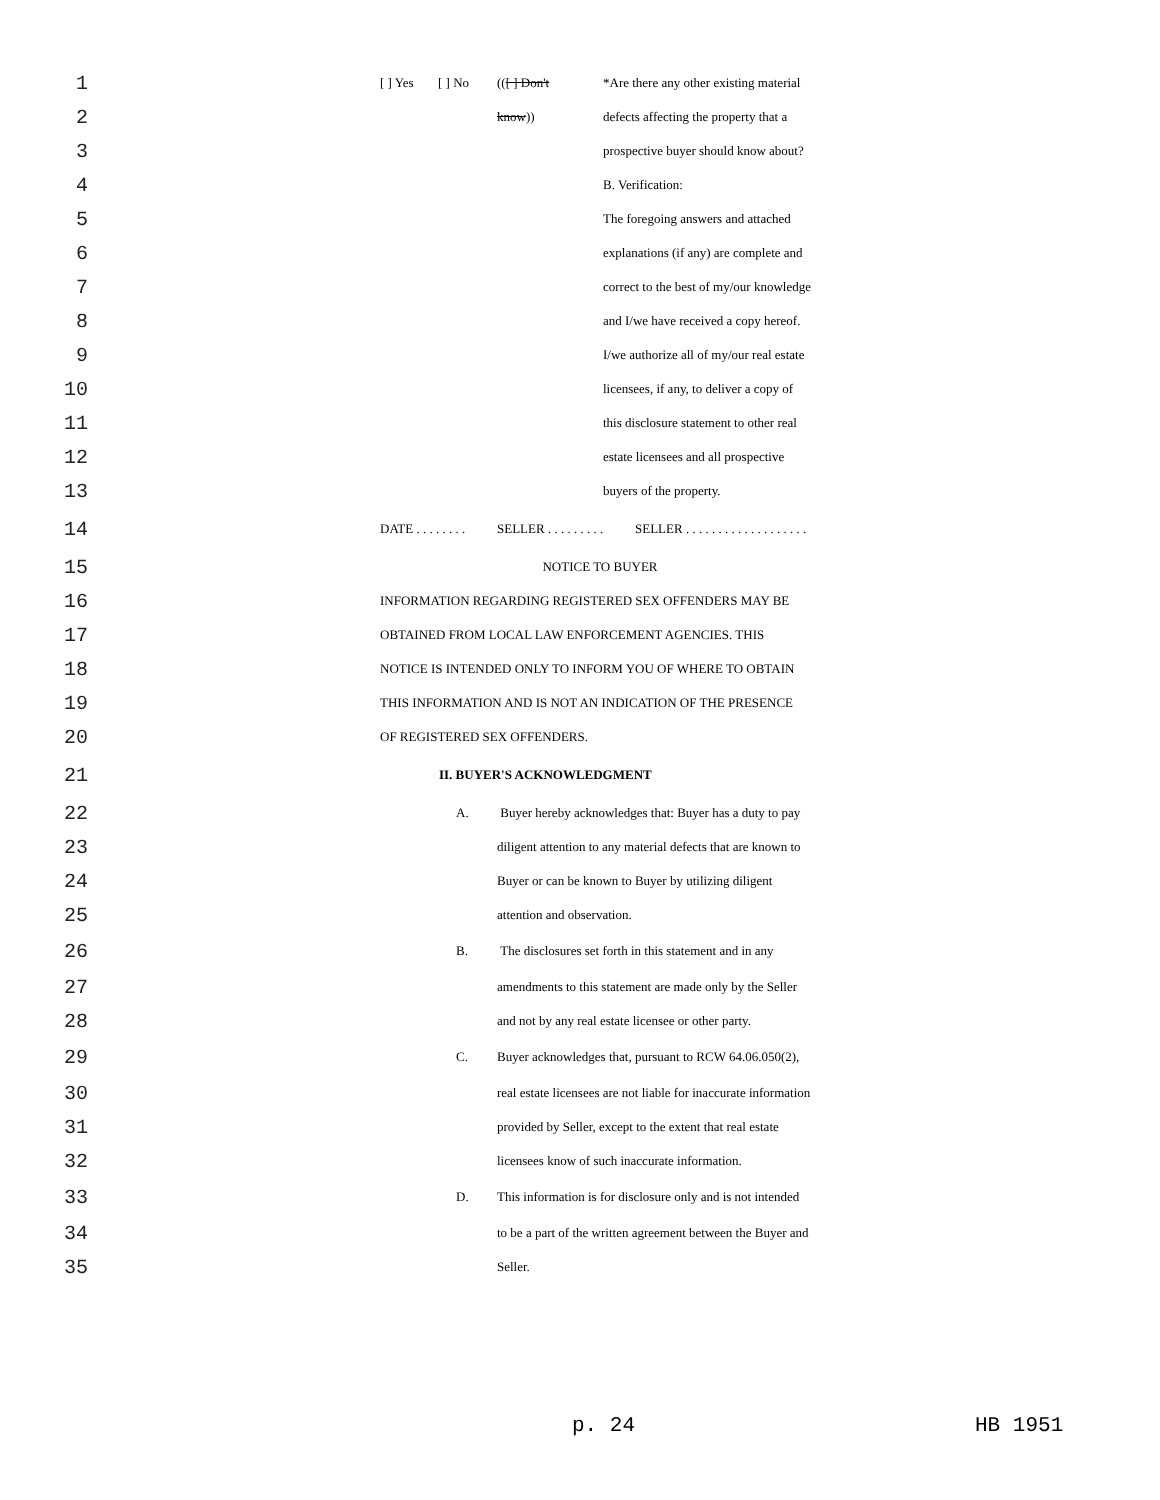1
[ ] Yes [ ] No (([ ] Don't *Are there any other existing material
2
know)) defects affecting the property that a
3
prospective buyer should know about?
4
B. Verification:
5
The foregoing answers and attached
6
explanations (if any) are complete and
7
correct to the best of my/our knowledge
8
and I/we have received a copy hereof.
9
I/we authorize all of my/our real estate
10
licensees, if any, to deliver a copy of
11
this disclosure statement to other real
12
estate licensees and all prospective
13
buyers of the property.
14
DATE . . . . . . . . SELLER . . . . . . . . . SELLER . . . . . . . . . . . . . . . . . . .
15
NOTICE TO BUYER
16
INFORMATION REGARDING REGISTERED SEX OFFENDERS MAY BE
17
OBTAINED FROM LOCAL LAW ENFORCEMENT AGENCIES. THIS
18
NOTICE IS INTENDED ONLY TO INFORM YOU OF WHERE TO OBTAIN
19
THIS INFORMATION AND IS NOT AN INDICATION OF THE PRESENCE
20
OF REGISTERED SEX OFFENDERS.
21
II. BUYER'S ACKNOWLEDGMENT
22
A. Buyer hereby acknowledges that: Buyer has a duty to pay
23
diligent attention to any material defects that are known to
24
Buyer or can be known to Buyer by utilizing diligent
25
attention and observation.
26
B. The disclosures set forth in this statement and in any
27
amendments to this statement are made only by the Seller
28
and not by any real estate licensee or other party.
29
C. Buyer acknowledges that, pursuant to RCW 64.06.050(2),
30
real estate licensees are not liable for inaccurate information
31
provided by Seller, except to the extent that real estate
32
licensees know of such inaccurate information.
33
D. This information is for disclosure only and is not intended
34
to be a part of the written agreement between the Buyer and
35
Seller.
p. 24 HB 1951